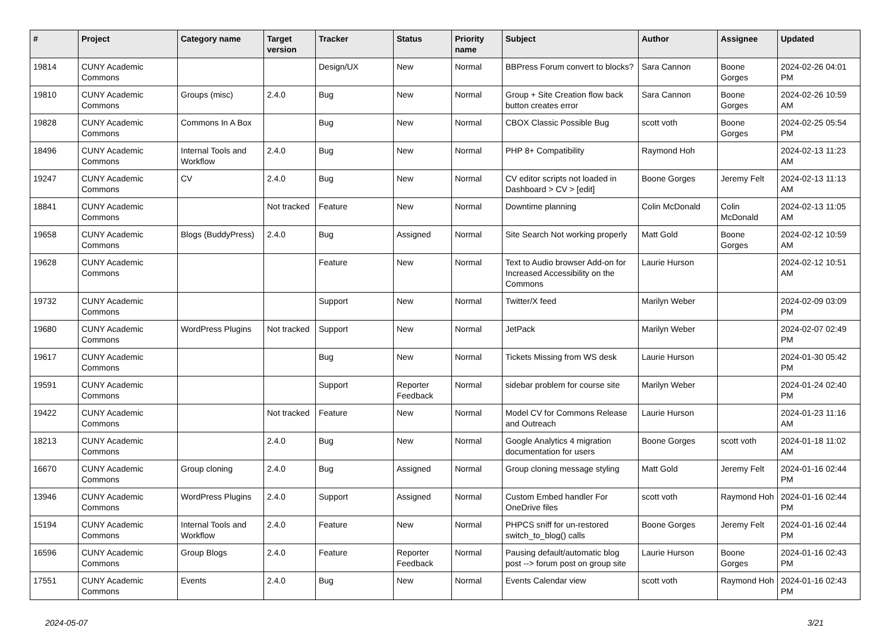| # | Project | Category name | Target version | Tracker | Status | Priority name | Subject | Author | Assignee | Updated |
| --- | --- | --- | --- | --- | --- | --- | --- | --- | --- | --- |
| 19814 | CUNY Academic Commons | | | Design/UX | New | Normal | BBPress Forum convert to blocks? | Sara Cannon | Boone Gorges | 2024-02-26 04:01 PM |
| 19810 | CUNY Academic Commons | Groups (misc) | 2.4.0 | Bug | New | Normal | Group + Site Creation flow back button creates error | Sara Cannon | Boone Gorges | 2024-02-26 10:59 AM |
| 19828 | CUNY Academic Commons | Commons In A Box | | Bug | New | Normal | CBOX Classic Possible Bug | scott voth | Boone Gorges | 2024-02-25 05:54 PM |
| 18496 | CUNY Academic Commons | Internal Tools and Workflow | 2.4.0 | Bug | New | Normal | PHP 8+ Compatibility | Raymond Hoh | | 2024-02-13 11:23 AM |
| 19247 | CUNY Academic Commons | CV | 2.4.0 | Bug | New | Normal | CV editor scripts not loaded in Dashboard > CV > [edit] | Boone Gorges | Jeremy Felt | 2024-02-13 11:13 AM |
| 18841 | CUNY Academic Commons | | Not tracked | Feature | New | Normal | Downtime planning | Colin McDonald | Colin McDonald | 2024-02-13 11:05 AM |
| 19658 | CUNY Academic Commons | Blogs (BuddyPress) | 2.4.0 | Bug | Assigned | Normal | Site Search Not working properly | Matt Gold | Boone Gorges | 2024-02-12 10:59 AM |
| 19628 | CUNY Academic Commons | | | Feature | New | Normal | Text to Audio browser Add-on for Increased Accessibility on the Commons | Laurie Hurson | | 2024-02-12 10:51 AM |
| 19732 | CUNY Academic Commons | | | Support | New | Normal | Twitter/X feed | Marilyn Weber | | 2024-02-09 03:09 PM |
| 19680 | CUNY Academic Commons | WordPress Plugins | Not tracked | Support | New | Normal | JetPack | Marilyn Weber | | 2024-02-07 02:49 PM |
| 19617 | CUNY Academic Commons | | | Bug | New | Normal | Tickets Missing from WS desk | Laurie Hurson | | 2024-01-30 05:42 PM |
| 19591 | CUNY Academic Commons | | | Support | Reporter Feedback | Normal | sidebar problem for course site | Marilyn Weber | | 2024-01-24 02:40 PM |
| 19422 | CUNY Academic Commons | | Not tracked | Feature | New | Normal | Model CV for Commons Release and Outreach | Laurie Hurson | | 2024-01-23 11:16 AM |
| 18213 | CUNY Academic Commons | | 2.4.0 | Bug | New | Normal | Google Analytics 4 migration documentation for users | Boone Gorges | scott voth | 2024-01-18 11:02 AM |
| 16670 | CUNY Academic Commons | Group cloning | 2.4.0 | Bug | Assigned | Normal | Group cloning message styling | Matt Gold | Jeremy Felt | 2024-01-16 02:44 PM |
| 13946 | CUNY Academic Commons | WordPress Plugins | 2.4.0 | Support | Assigned | Normal | Custom Embed handler For OneDrive files | scott voth | Raymond Hoh | 2024-01-16 02:44 PM |
| 15194 | CUNY Academic Commons | Internal Tools and Workflow | 2.4.0 | Feature | New | Normal | PHPCS sniff for un-restored switch_to_blog() calls | Boone Gorges | Jeremy Felt | 2024-01-16 02:44 PM |
| 16596 | CUNY Academic Commons | Group Blogs | 2.4.0 | Feature | Reporter Feedback | Normal | Pausing default/automatic blog post --> forum post on group site | Laurie Hurson | Boone Gorges | 2024-01-16 02:43 PM |
| 17551 | CUNY Academic Commons | Events | 2.4.0 | Bug | New | Normal | Events Calendar view | scott voth | Raymond Hoh | 2024-01-16 02:43 PM |
2024-05-07 3/21